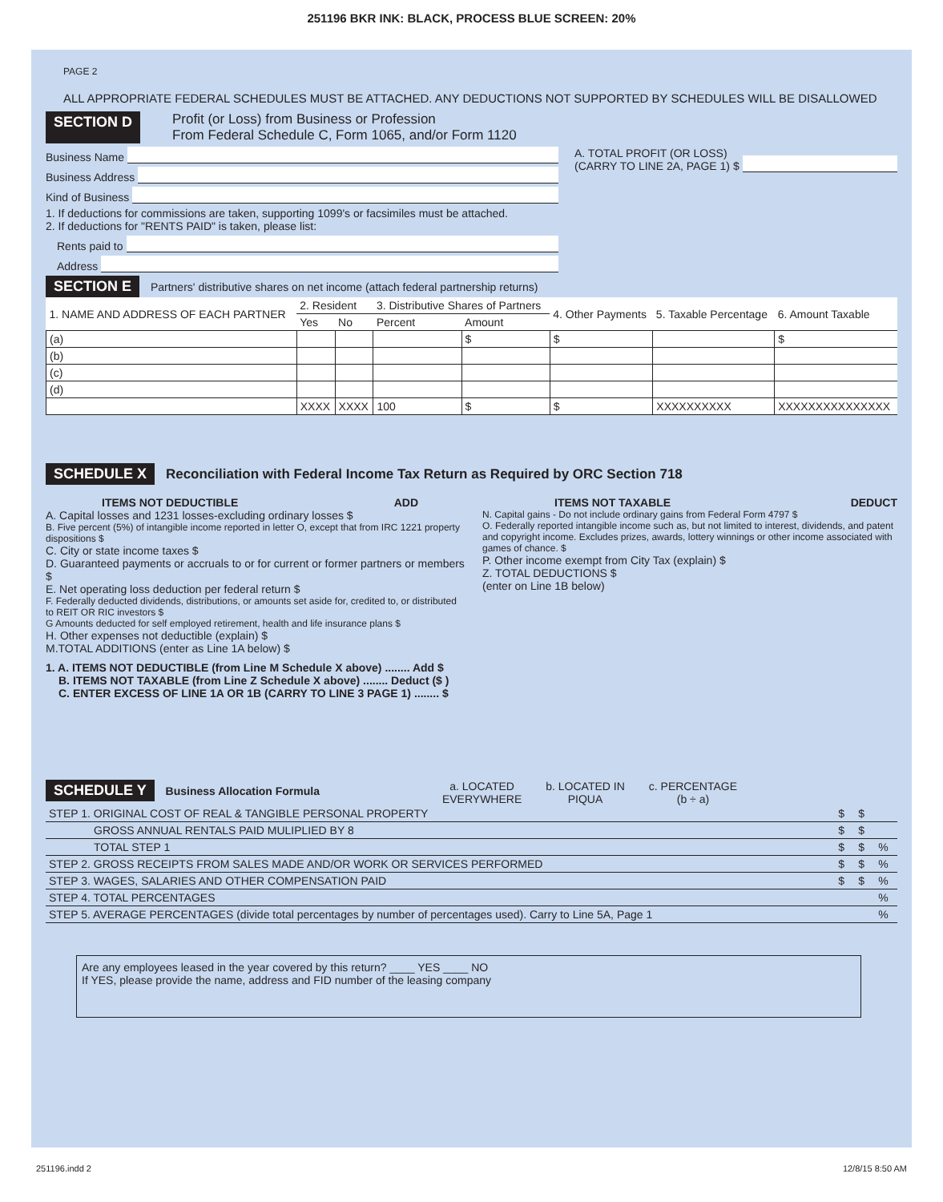251196 BKR INK: BLACK, PROCESS BLUE SCREEN: 20%
PAGE 2
ALL APPROPRIATE FEDERAL SCHEDULES MUST BE ATTACHED. ANY DEDUCTIONS NOT SUPPORTED BY SCHEDULES WILL BE DISALLOWED
SECTION D Profit (or Loss) from Business or Profession
From Federal Schedule C, Form 1065, and/or Form 1120
Business Name
Business Address
Kind of Business
1. If deductions for commissions are taken, supporting 1099's or facsimiles must be attached.
2. If deductions for "RENTS PAID" is taken, please list:
Rents paid to
Address
A. TOTAL PROFIT (OR LOSS)
(CARRY TO LINE 2A, PAGE 1) $
SECTION E Partners' distributive shares on net income (attach federal partnership returns)
| 1. NAME AND ADDRESS OF EACH PARTNER | 2. Resident | | 3. Distributive Shares of Partners | | 4. Other Payments | 5. Taxable Percentage | 6. Amount Taxable |
| --- | --- | --- | --- | --- | --- | --- | --- |
| | Yes | No | Percent | Amount | | | |
| (a) | | | | $ | $ | | $ |
| (b) | | | | | | | |
| (c) | | | | | | | |
| (d) | | | | | | | |
| | XXXX | XXXX | 100 | $ | $ | XXXXXXXXXX | XXXXXXXXXXXXXXX |
SCHEDULE X Reconciliation with Federal Income Tax Return as Required by ORC Section 718
ITEMS NOT DEDUCTIBLE ADD
A. Capital losses and 1231 losses-excluding ordinary losses $
B. Five percent (5%) of intangible income reported in letter O, except that from IRC 1221 property dispositions $
C. City or state income taxes $
D. Guaranteed payments or accruals to or for current or former partners or members $
E. Net operating loss deduction per federal return $
F. Federally deducted dividends, distributions, or amounts set aside for, credited to, or distributed to REIT OR RIC investors $
G Amounts deducted for self employed retirement, health and life insurance plans $
H. Other expenses not deductible (explain) $
M.TOTAL ADDITIONS (enter as Line 1A below) $
ITEMS NOT TAXABLE DEDUCT
N. Capital gains - Do not include ordinary gains from Federal Form 4797 $
O. Federally reported intangible income such as, but not limited to interest, dividends, and patent and copyright income. Excludes prizes, awards, lottery winnings or other income associated with games of chance. $
P. Other income exempt from City Tax (explain) $
Z. TOTAL DEDUCTIONS $
(enter on Line 1B below)
1. A. ITEMS NOT DEDUCTIBLE (from Line M Schedule X above) ........ Add $
B. ITEMS NOT TAXABLE (from Line Z Schedule X above) ........ Deduct ($ )
C. ENTER EXCESS OF LINE 1A OR 1B (CARRY TO LINE 3 PAGE 1) ........ $
SCHEDULE Y Business Allocation Formula a. LOCATED
EVERYWHERE b. LOCATED IN
PIQUA c. PERCENTAGE
(b ÷ a)
| STEP 1. ORIGINAL COST OF REAL & TANGIBLE PERSONAL PROPERTY | $ | $ | |
| GROSS ANNUAL RENTALS PAID MULIPLIED BY 8 | $ | $ | |
| TOTAL STEP 1 | $ | $ | % |
| STEP 2. GROSS RECEIPTS FROM SALES MADE AND/OR WORK OR SERVICES PERFORMED | $ | $ | % |
| STEP 3. WAGES, SALARIES AND OTHER COMPENSATION PAID | $ | $ | % |
| STEP 4. TOTAL PERCENTAGES | | | % |
| STEP 5. AVERAGE PERCENTAGES (divide total percentages by number of percentages used). Carry to Line 5A, Page 1 | | | % |
Are any employees leased in the year covered by this return? ____ YES ____ NO
If YES, please provide the name, address and FID number of the leasing company
251196.indd 2 12/8/15 8:50 AM